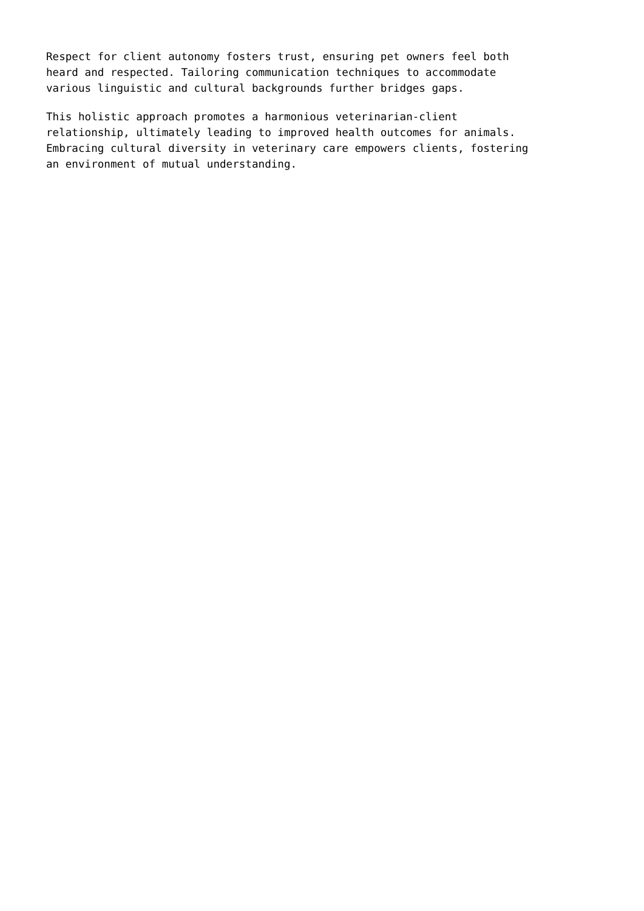Respect for client autonomy fosters trust, ensuring pet owners feel both heard and respected. Tailoring communication techniques to accommodate various linguistic and cultural backgrounds further bridges gaps.
This holistic approach promotes a harmonious veterinarian-client relationship, ultimately leading to improved health outcomes for animals. Embracing cultural diversity in veterinary care empowers clients, fostering an environment of mutual understanding.